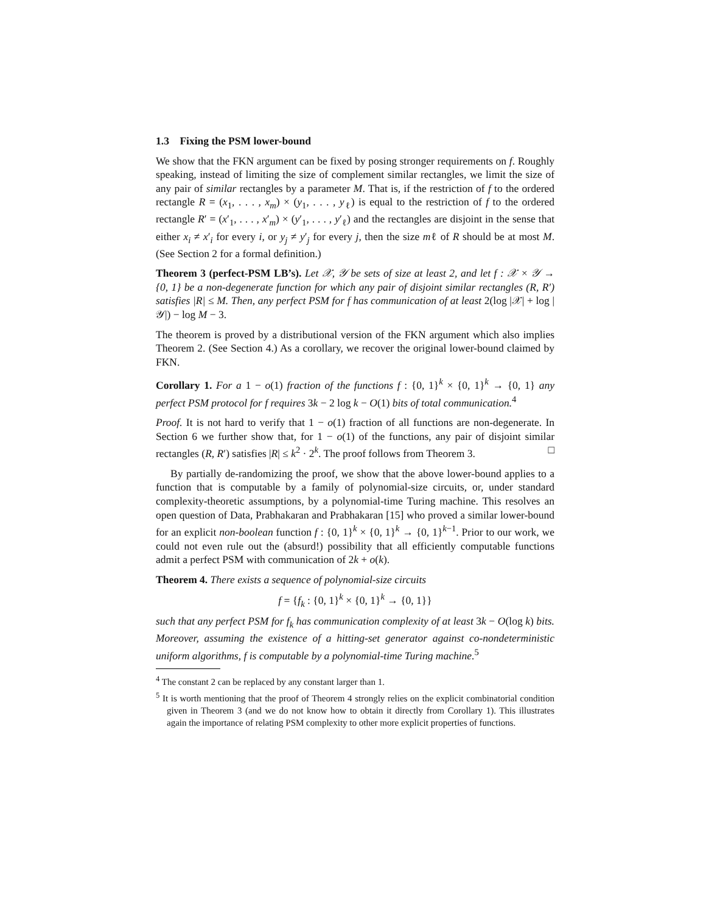1.3 Fixing the PSM lower-bound
We show that the FKN argument can be fixed by posing stronger requirements on f. Roughly speaking, instead of limiting the size of complement similar rectangles, we limit the size of any pair of similar rectangles by a parameter M. That is, if the restriction of f to the ordered rectangle R = (x<sub>1</sub>, . . . , x<sub>m</sub>) × (y<sub>1</sub>, . . . , y<sub>ℓ</sub>) is equal to the restriction of f to the ordered rectangle R′ = (x′<sub>1</sub>, . . . , x′<sub>m</sub>) × (y′<sub>1</sub>, . . . , y′<sub>ℓ</sub>) and the rectangles are disjoint in the sense that either x<sub>i</sub> ≠ x′<sub>i</sub> for every i, or y<sub>j</sub> ≠ y′<sub>j</sub> for every j, then the size mℓ of R should be at most M. (See Section 2 for a formal definition.)
Theorem 3 (perfect-PSM LB’s). Let 𝒳, 𝒴 be sets of size at least 2, and let f : 𝒳 × 𝒴 → {0, 1} be a non-degenerate function for which any pair of disjoint similar rectangles (R, R′) satisfies |R| ≤ M. Then, any perfect PSM for f has communication of at least 2(log |𝒳| + log |𝒴|) − log M − 3.
The theorem is proved by a distributional version of the FKN argument which also implies Theorem 2. (See Section 4.) As a corollary, we recover the original lower-bound claimed by FKN.
Corollary 1. For a 1 − o(1) fraction of the functions f : {0, 1}<sup>k</sup> × {0, 1}<sup>k</sup> → {0, 1} any perfect PSM protocol for f requires 3k − 2 log k − O(1) bits of total communication.<sup>4</sup>
Proof. It is not hard to verify that 1 − o(1) fraction of all functions are non-degenerate. In Section 6 we further show that, for 1 − o(1) of the functions, any pair of disjoint similar rectangles (R, R′) satisfies |R| ≤ k<sup>2</sup> · 2<sup>k</sup>. The proof follows from Theorem 3. □
By partially de-randomizing the proof, we show that the above lower-bound applies to a function that is computable by a family of polynomial-size circuits, or, under standard complexity-theoretic assumptions, by a polynomial-time Turing machine. This resolves an open question of Data, Prabhakaran and Prabhakaran [15] who proved a similar lower-bound for an explicit non-boolean function f : {0, 1}<sup>k</sup> × {0, 1}<sup>k</sup> → {0, 1}<sup>k−1</sup>. Prior to our work, we could not even rule out the (absurd!) possibility that all efficiently computable functions admit a perfect PSM with communication of 2k + o(k).
Theorem 4. There exists a sequence of polynomial-size circuits
f = {f<sub>k</sub> : {0, 1}<sup>k</sup> × {0, 1}<sup>k</sup> → {0, 1}}
such that any perfect PSM for f<sub>k</sub> has communication complexity of at least 3k − O(log k) bits. Moreover, assuming the existence of a hitting-set generator against co-nondeterministic uniform algorithms, f is computable by a polynomial-time Turing machine.<sup>5</sup>
<sup>4</sup> The constant 2 can be replaced by any constant larger than 1.
<sup>5</sup> It is worth mentioning that the proof of Theorem 4 strongly relies on the explicit combinatorial condition given in Theorem 3 (and we do not know how to obtain it directly from Corollary 1). This illustrates again the importance of relating PSM complexity to other more explicit properties of functions.